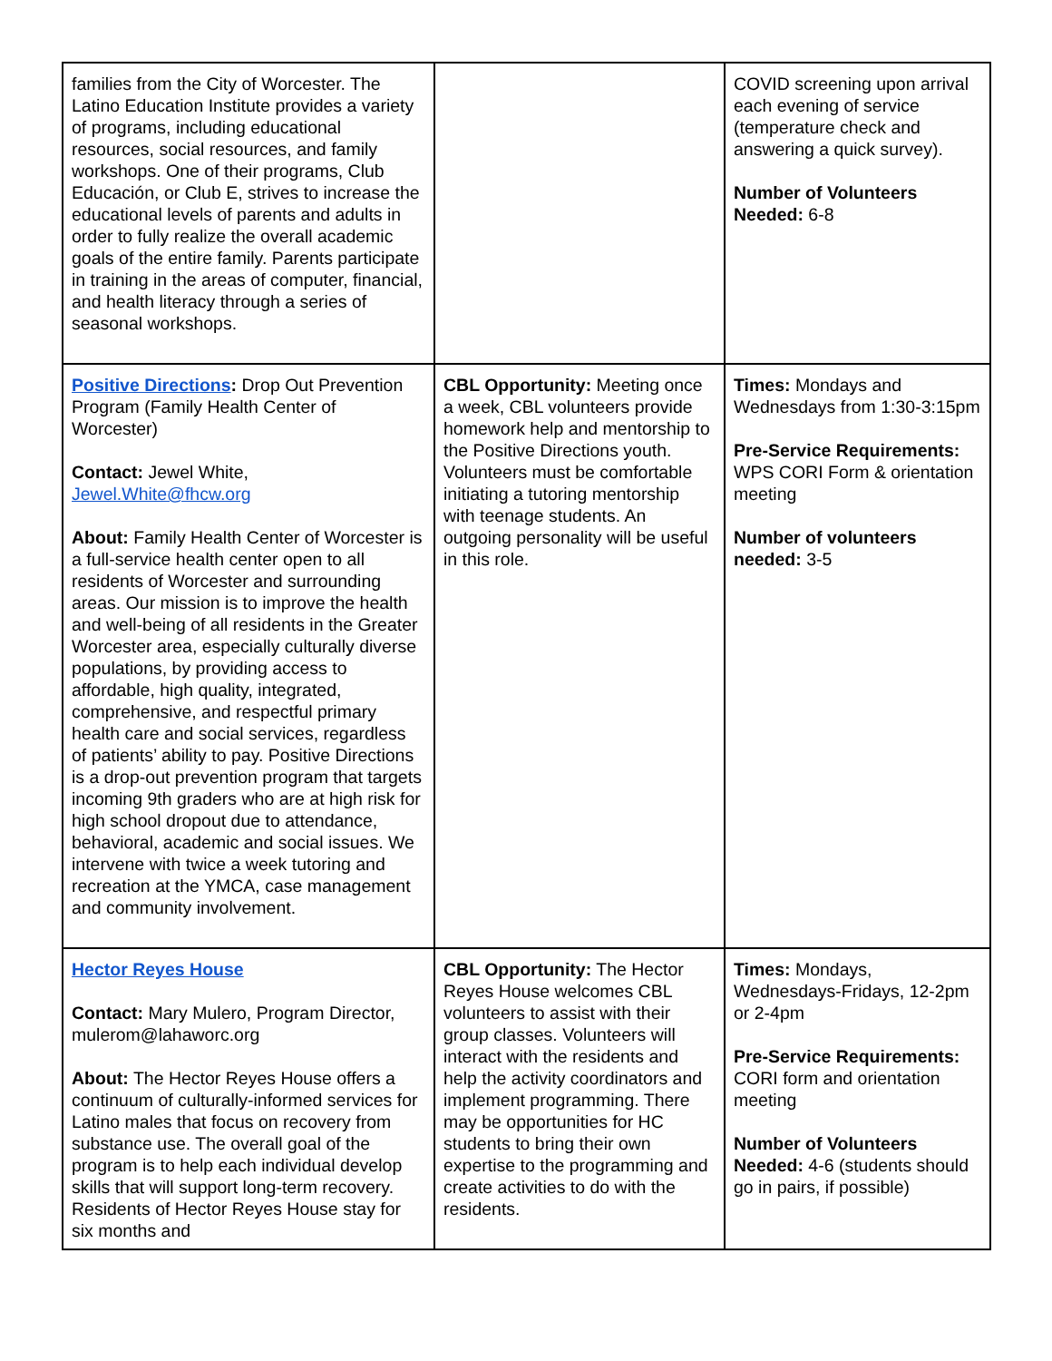| families from the City of Worcester. The Latino Education Institute provides a variety of programs, including educational resources, social resources, and family workshops. One of their programs, Club Educación, or Club E, strives to increase the educational levels of parents and adults in order to fully realize the overall academic goals of the entire family. Parents participate in training in the areas of computer, financial, and health literacy through a series of seasonal workshops. | | COVID screening upon arrival each evening of service (temperature check and answering a quick survey). Number of Volunteers Needed: 6-8 |
| Positive Directions : Drop Out Prevention Program (Family Health Center of Worcester) Contact: Jewel White, Jewel.White@fhcw.org About: Family Health Center of Worcester is a full-service health center open to all residents of Worcester and surrounding areas. Our mission is to improve the health and well-being of all residents in the Greater Worcester area, especially culturally diverse populations, by providing access to affordable, high quality, integrated, comprehensive, and respectful primary health care and social services, regardless of patients’ ability to pay. Positive Directions is a drop-out prevention program that targets incoming 9th graders who are at high risk for high school dropout due to attendance, behavioral, academic and social issues. We intervene with twice a week tutoring and recreation at the YMCA, case management and community involvement. | CBL Opportunity: Meeting once a week, CBL volunteers provide homework help and mentorship to the Positive Directions youth. Volunteers must be comfortable initiating a tutoring mentorship with teenage students. An outgoing personality will be useful in this role. | Times: Mondays and Wednesdays from 1:30-3:15pm Pre-Service Requirements: WPS CORI Form & orientation meeting Number of volunteers needed: 3-5 |
| Hector Reyes House Contact: Mary Mulero, Program Director, mulerom@lahaworc.org About: The Hector Reyes House offers a continuum of culturally-informed services for Latino males that focus on recovery from substance use. The overall goal of the program is to help each individual develop skills that will support long-term recovery. Residents of Hector Reyes House stay for six months and | CBL Opportunity: The Hector Reyes House welcomes CBL volunteers to assist with their group classes. Volunteers will interact with the residents and help the activity coordinators and implement programming. There may be opportunities for HC students to bring their own expertise to the programming and create activities to do with the residents. | Times: Mondays, Wednesdays-Fridays, 12-2pm or 2-4pm Pre-Service Requirements: CORI form and orientation meeting Number of Volunteers Needed: 4-6 (students should go in pairs, if possible) |